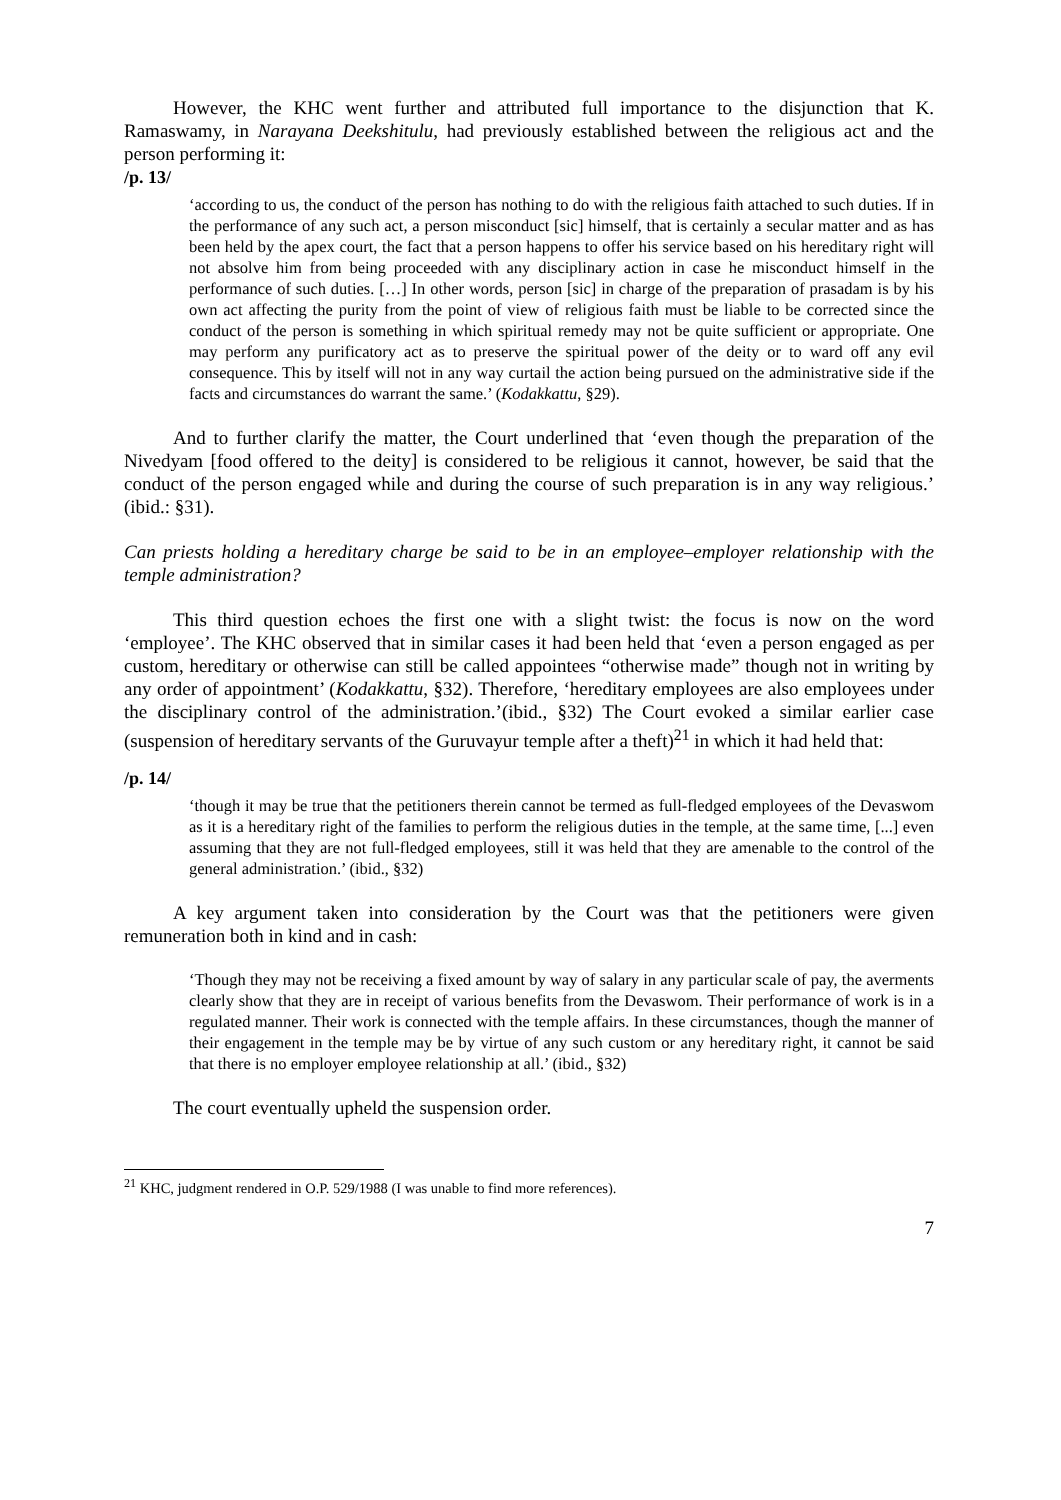However, the KHC went further and attributed full importance to the disjunction that K. Ramaswamy, in Narayana Deekshitulu, had previously established between the religious act and the person performing it:
/p. 13/
‘according to us, the conduct of the person has nothing to do with the religious faith attached to such duties. If in the performance of any such act, a person misconduct [sic] himself, that is certainly a secular matter and as has been held by the apex court, the fact that a person happens to offer his service based on his hereditary right will not absolve him from being proceeded with any disciplinary action in case he misconduct himself in the performance of such duties. […] In other words, person [sic] in charge of the preparation of prasadam is by his own act affecting the purity from the point of view of religious faith must be liable to be corrected since the conduct of the person is something in which spiritual remedy may not be quite sufficient or appropriate. One may perform any purificatory act as to preserve the spiritual power of the deity or to ward off any evil consequence. This by itself will not in any way curtail the action being pursued on the administrative side if the facts and circumstances do warrant the same.’ (Kodakkattu, §29).
And to further clarify the matter, the Court underlined that ‘even though the preparation of the Nivedyam [food offered to the deity] is considered to be religious it cannot, however, be said that the conduct of the person engaged while and during the course of such preparation is in any way religious.’ (ibid.: §31).
Can priests holding a hereditary charge be said to be in an employee–employer relationship with the temple administration?
This third question echoes the first one with a slight twist: the focus is now on the word ‘employee’. The KHC observed that in similar cases it had been held that ‘even a person engaged as per custom, hereditary or otherwise can still be called appointees “otherwise made” though not in writing by any order of appointment’ (Kodakkattu, §32). Therefore, ‘hereditary employees are also employees under the disciplinary control of the administration.’(ibid., §32) The Court evoked a similar earlier case (suspension of hereditary servants of the Guruvayur temple after a theft)<sup>21</sup> in which it had held that:
/p. 14/
‘though it may be true that the petitioners therein cannot be termed as full-fledged employees of the Devaswom as it is a hereditary right of the families to perform the religious duties in the temple, at the same time, [...] even assuming that they are not full-fledged employees, still it was held that they are amenable to the control of the general administration.’ (ibid., §32)
A key argument taken into consideration by the Court was that the petitioners were given remuneration both in kind and in cash:
‘Though they may not be receiving a fixed amount by way of salary in any particular scale of pay, the averments clearly show that they are in receipt of various benefits from the Devaswom. Their performance of work is in a regulated manner. Their work is connected with the temple affairs. In these circumstances, though the manner of their engagement in the temple may be by virtue of any such custom or any hereditary right, it cannot be said that there is no employer employee relationship at all.’ (ibid., §32)
The court eventually upheld the suspension order.
<sup>21</sup> KHC, judgment rendered in O.P. 529/1988 (I was unable to find more references).
7